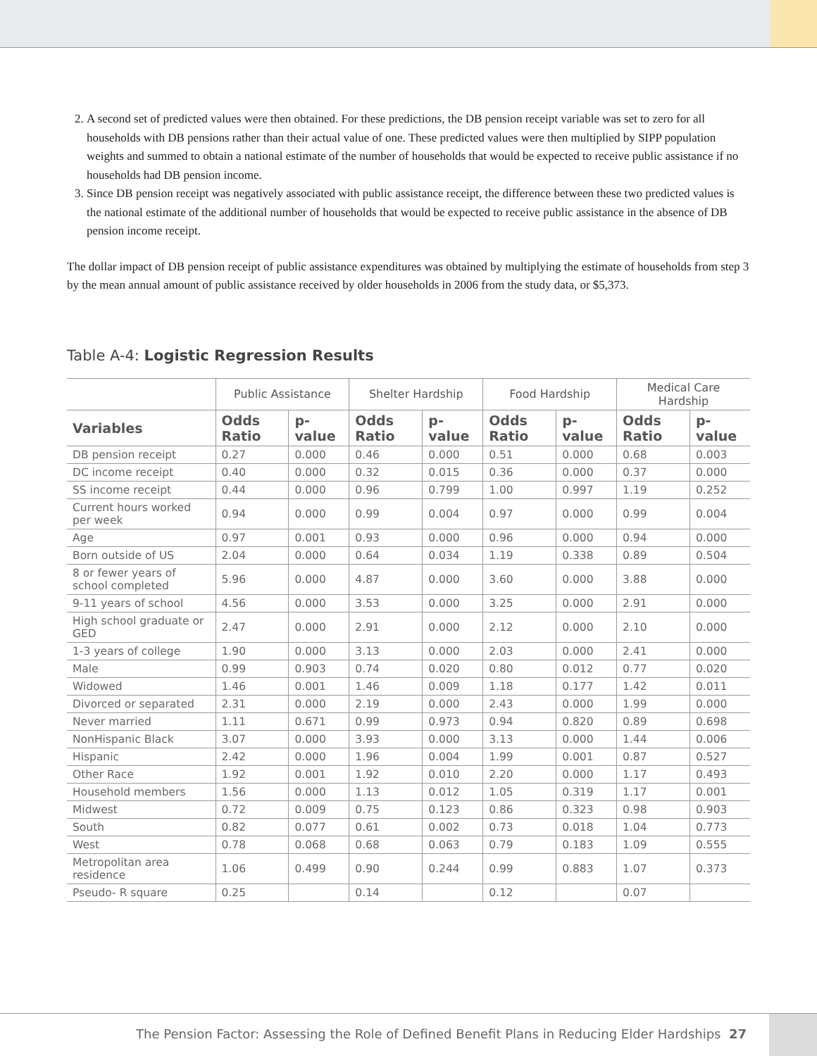2. A second set of predicted values were then obtained. For these predictions, the DB pension receipt variable was set to zero for all households with DB pensions rather than their actual value of one. These predicted values were then multiplied by SIPP population weights and summed to obtain a national estimate of the number of households that would be expected to receive public assistance if no households had DB pension income.
3. Since DB pension receipt was negatively associated with public assistance receipt, the difference between these two predicted values is the national estimate of the additional number of households that would be expected to receive public assistance in the absence of DB pension income receipt.
The dollar impact of DB pension receipt of public assistance expenditures was obtained by multiplying the estimate of households from step 3 by the mean annual amount of public assistance received by older households in 2006 from the study data, or $5,373.
Table A-4: Logistic Regression Results
| | Public Assistance | | Shelter Hardship | | Food Hardship | | Medical Care Hardship | |
| --- | --- | --- | --- | --- | --- | --- | --- | --- |
| Variables | Odds Ratio | p-value | Odds Ratio | p-value | Odds Ratio | p-value | Odds Ratio | p-value |
| DB pension receipt | 0.27 | 0.000 | 0.46 | 0.000 | 0.51 | 0.000 | 0.68 | 0.003 |
| DC income receipt | 0.40 | 0.000 | 0.32 | 0.015 | 0.36 | 0.000 | 0.37 | 0.000 |
| SS income receipt | 0.44 | 0.000 | 0.96 | 0.799 | 1.00 | 0.997 | 1.19 | 0.252 |
| Current hours worked per week | 0.94 | 0.000 | 0.99 | 0.004 | 0.97 | 0.000 | 0.99 | 0.004 |
| Age | 0.97 | 0.001 | 0.93 | 0.000 | 0.96 | 0.000 | 0.94 | 0.000 |
| Born outside of US | 2.04 | 0.000 | 0.64 | 0.034 | 1.19 | 0.338 | 0.89 | 0.504 |
| 8 or fewer years of school completed | 5.96 | 0.000 | 4.87 | 0.000 | 3.60 | 0.000 | 3.88 | 0.000 |
| 9-11 years of school | 4.56 | 0.000 | 3.53 | 0.000 | 3.25 | 0.000 | 2.91 | 0.000 |
| High school graduate or GED | 2.47 | 0.000 | 2.91 | 0.000 | 2.12 | 0.000 | 2.10 | 0.000 |
| 1-3 years of college | 1.90 | 0.000 | 3.13 | 0.000 | 2.03 | 0.000 | 2.41 | 0.000 |
| Male | 0.99 | 0.903 | 0.74 | 0.020 | 0.80 | 0.012 | 0.77 | 0.020 |
| Widowed | 1.46 | 0.001 | 1.46 | 0.009 | 1.18 | 0.177 | 1.42 | 0.011 |
| Divorced or separated | 2.31 | 0.000 | 2.19 | 0.000 | 2.43 | 0.000 | 1.99 | 0.000 |
| Never married | 1.11 | 0.671 | 0.99 | 0.973 | 0.94 | 0.820 | 0.89 | 0.698 |
| NonHispanic Black | 3.07 | 0.000 | 3.93 | 0.000 | 3.13 | 0.000 | 1.44 | 0.006 |
| Hispanic | 2.42 | 0.000 | 1.96 | 0.004 | 1.99 | 0.001 | 0.87 | 0.527 |
| Other Race | 1.92 | 0.001 | 1.92 | 0.010 | 2.20 | 0.000 | 1.17 | 0.493 |
| Household members | 1.56 | 0.000 | 1.13 | 0.012 | 1.05 | 0.319 | 1.17 | 0.001 |
| Midwest | 0.72 | 0.009 | 0.75 | 0.123 | 0.86 | 0.323 | 0.98 | 0.903 |
| South | 0.82 | 0.077 | 0.61 | 0.002 | 0.73 | 0.018 | 1.04 | 0.773 |
| West | 0.78 | 0.068 | 0.68 | 0.063 | 0.79 | 0.183 | 1.09 | 0.555 |
| Metropolitan area residence | 1.06 | 0.499 | 0.90 | 0.244 | 0.99 | 0.883 | 1.07 | 0.373 |
| Pseudo- R square | 0.25 | | 0.14 | | 0.12 | | 0.07 | |
The Pension Factor: Assessing the Role of Defined Benefit Plans in Reducing Elder Hardships 27